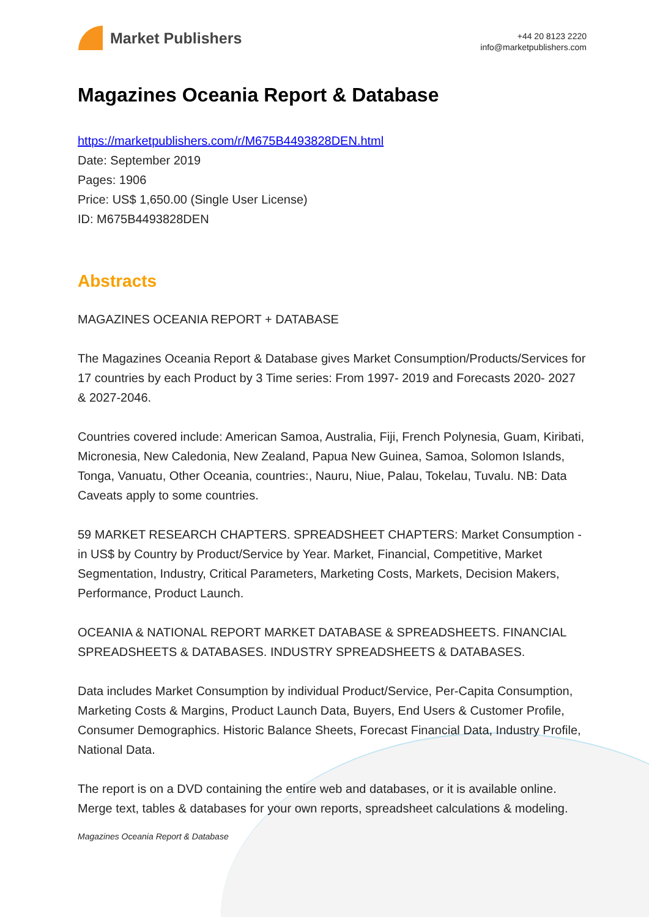Market Publishers
+44 20 8123 2220
info@marketpublishers.com
Magazines Oceania Report & Database
https://marketpublishers.com/r/M675B4493828DEN.html
Date: September 2019
Pages: 1906
Price: US$ 1,650.00 (Single User License)
ID: M675B4493828DEN
Abstracts
MAGAZINES OCEANIA REPORT + DATABASE
The Magazines Oceania Report & Database gives Market Consumption/Products/Services for 17 countries by each Product by 3 Time series: From 1997- 2019 and Forecasts 2020- 2027 & 2027-2046.
Countries covered include: American Samoa, Australia, Fiji, French Polynesia, Guam, Kiribati, Micronesia, New Caledonia, New Zealand, Papua New Guinea, Samoa, Solomon Islands, Tonga, Vanuatu, Other Oceania, countries:, Nauru, Niue, Palau, Tokelau, Tuvalu. NB: Data Caveats apply to some countries.
59 MARKET RESEARCH CHAPTERS. SPREADSHEET CHAPTERS: Market Consumption - in US$ by Country by Product/Service by Year. Market, Financial, Competitive, Market Segmentation, Industry, Critical Parameters, Marketing Costs, Markets, Decision Makers, Performance, Product Launch.
OCEANIA & NATIONAL REPORT MARKET DATABASE & SPREADSHEETS. FINANCIAL SPREADSHEETS & DATABASES. INDUSTRY SPREADSHEETS & DATABASES.
Data includes Market Consumption by individual Product/Service, Per-Capita Consumption, Marketing Costs & Margins, Product Launch Data, Buyers, End Users & Customer Profile, Consumer Demographics. Historic Balance Sheets, Forecast Financial Data, Industry Profile, National Data.
The report is on a DVD containing the entire web and databases, or it is available online. Merge text, tables & databases for your own reports, spreadsheet calculations & modeling.
Magazines Oceania Report & Database